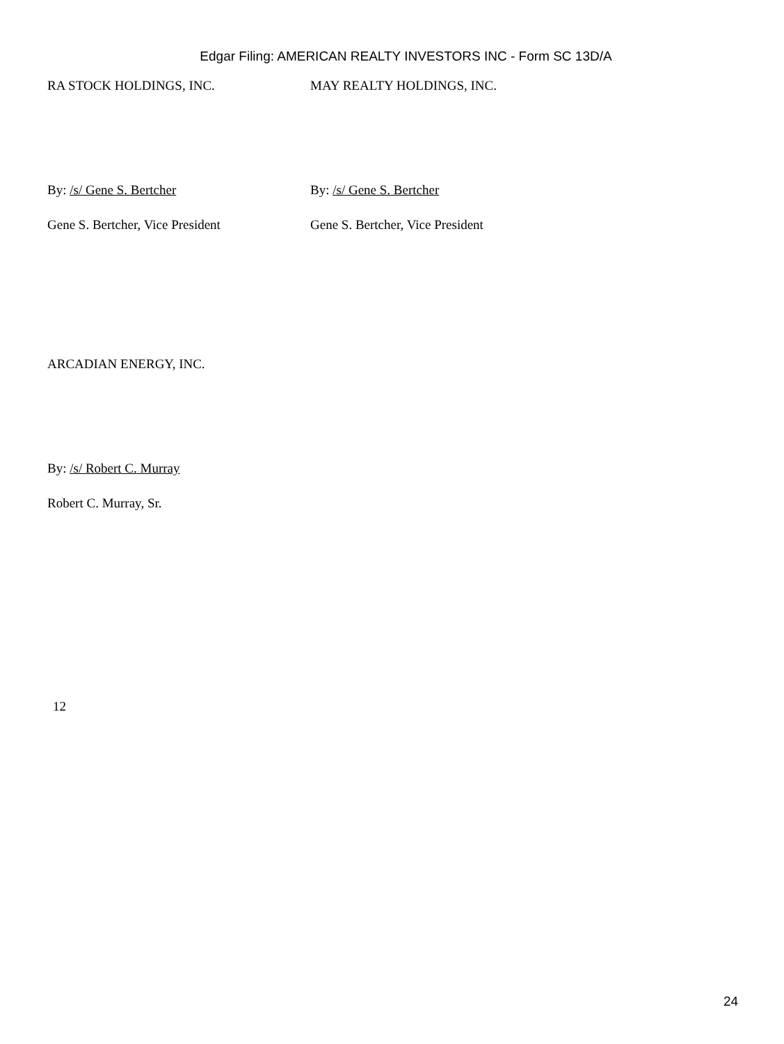Edgar Filing: AMERICAN REALTY INVESTORS INC - Form SC 13D/A
RA STOCK HOLDINGS, INC. MAY REALTY HOLDINGS, INC.
By: /s/ Gene S. Bertcher By: /s/ Gene S. Bertcher
Gene S. Bertcher, Vice President Gene S. Bertcher, Vice President
ARCADIAN ENERGY, INC.
By: /s/ Robert C. Murray
Robert C. Murray, Sr.
12
24